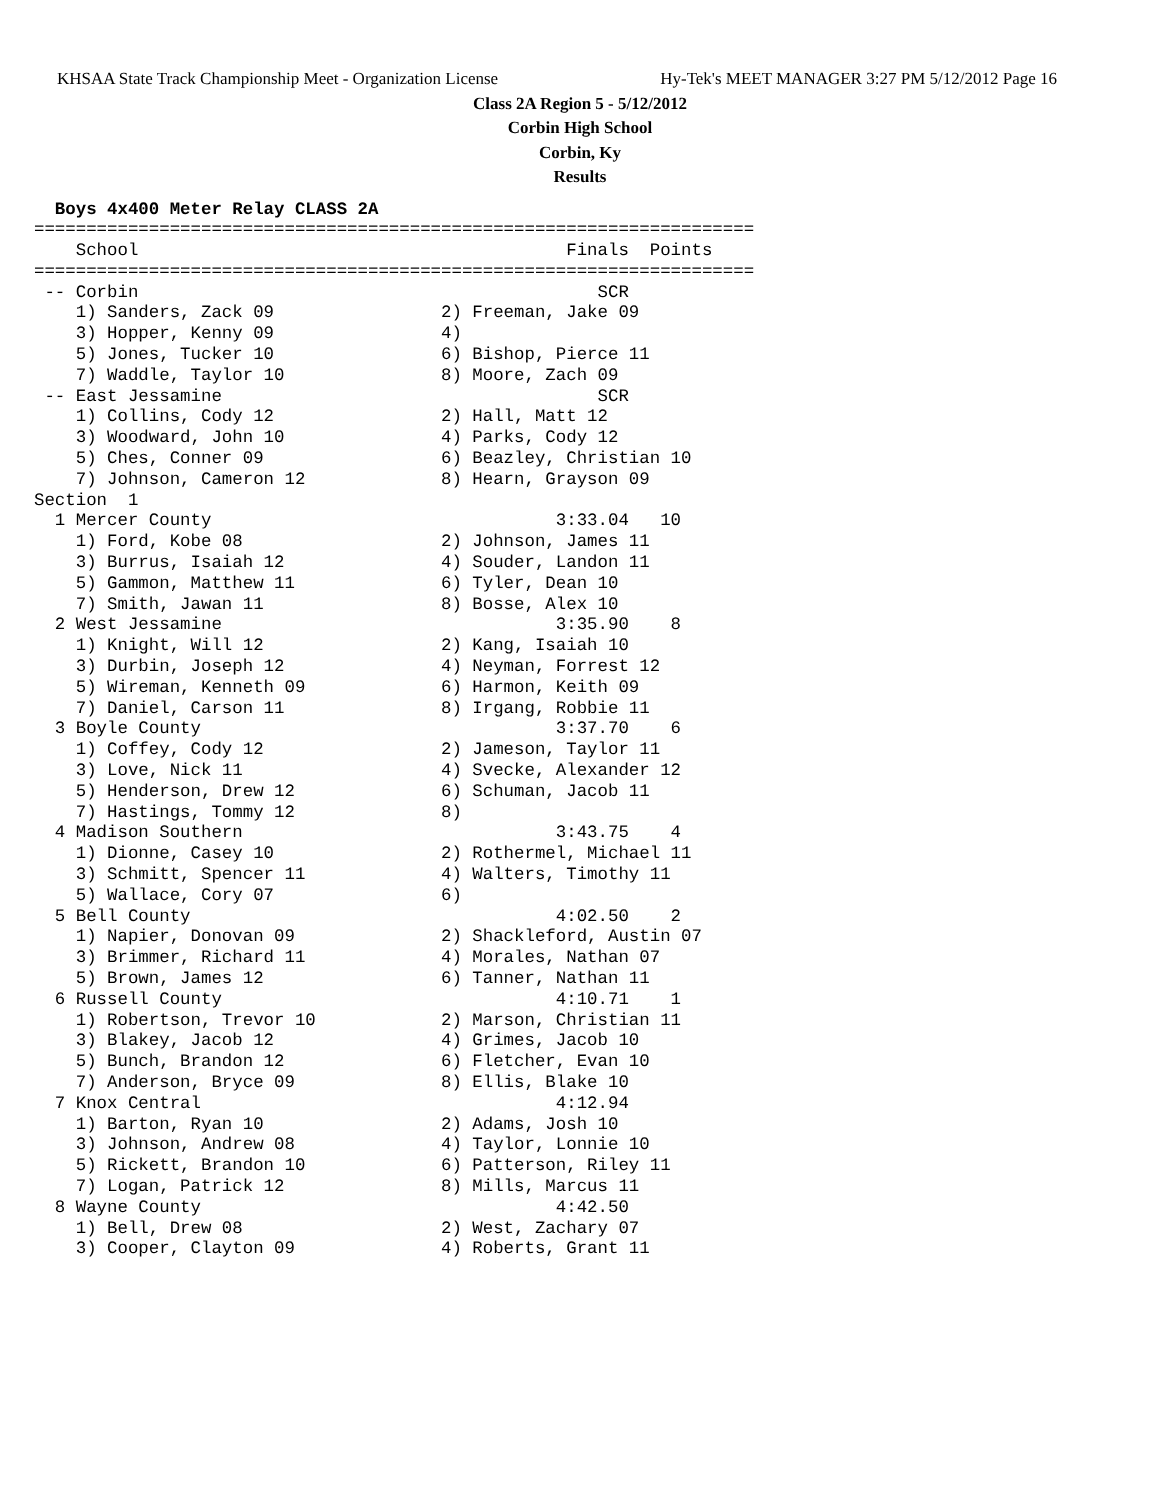KHSAA State Track Championship Meet - Organization License Hy-Tek's MEET MANAGER 3:27 PM 5/12/2012 Page 16
Class 2A Region 5 - 5/12/2012
Corbin High School
Corbin, Ky
Results
  Boys 4x400 Meter Relay CLASS 2A
=====================================================================
    School                                         Finals  Points
=====================================================================
 -- Corbin                                            SCR
    1) Sanders, Zack 09                2) Freeman, Jake 09
    3) Hopper, Kenny 09                4)
    5) Jones, Tucker 10                6) Bishop, Pierce 11
    7) Waddle, Taylor 10               8) Moore, Zach 09
 -- East Jessamine                                    SCR
    1) Collins, Cody 12                2) Hall, Matt 12
    3) Woodward, John 10               4) Parks, Cody 12
    5) Ches, Conner 09                 6) Beazley, Christian 10
    7) Johnson, Cameron 12             8) Hearn, Grayson 09
Section  1
  1 Mercer County                                 3:33.04   10
    1) Ford, Kobe 08                   2) Johnson, James 11
    3) Burrus, Isaiah 12               4) Souder, Landon 11
    5) Gammon, Matthew 11              6) Tyler, Dean 10
    7) Smith, Jawan 11                 8) Bosse, Alex 10
  2 West Jessamine                                3:35.90    8
    1) Knight, Will 12                 2) Kang, Isaiah 10
    3) Durbin, Joseph 12               4) Neyman, Forrest 12
    5) Wireman, Kenneth 09             6) Harmon, Keith 09
    7) Daniel, Carson 11               8) Irgang, Robbie 11
  3 Boyle County                                  3:37.70    6
    1) Coffey, Cody 12                 2) Jameson, Taylor 11
    3) Love, Nick 11                   4) Svecke, Alexander 12
    5) Henderson, Drew 12              6) Schuman, Jacob 11
    7) Hastings, Tommy 12              8)
  4 Madison Southern                              3:43.75    4
    1) Dionne, Casey 10                2) Rothermel, Michael 11
    3) Schmitt, Spencer 11             4) Walters, Timothy 11
    5) Wallace, Cory 07                6)
  5 Bell County                                   4:02.50    2
    1) Napier, Donovan 09              2) Shackleford, Austin 07
    3) Brimmer, Richard 11             4) Morales, Nathan 07
    5) Brown, James 12                 6) Tanner, Nathan 11
  6 Russell County                                4:10.71    1
    1) Robertson, Trevor 10            2) Marson, Christian 11
    3) Blakey, Jacob 12                4) Grimes, Jacob 10
    5) Bunch, Brandon 12               6) Fletcher, Evan 10
    7) Anderson, Bryce 09              8) Ellis, Blake 10
  7 Knox Central                                  4:12.94
    1) Barton, Ryan 10                 2) Adams, Josh 10
    3) Johnson, Andrew 08              4) Taylor, Lonnie 10
    5) Rickett, Brandon 10             6) Patterson, Riley 11
    7) Logan, Patrick 12               8) Mills, Marcus 11
  8 Wayne County                                  4:42.50
    1) Bell, Drew 08                   2) West, Zachary 07
    3) Cooper, Clayton 09              4) Roberts, Grant 11